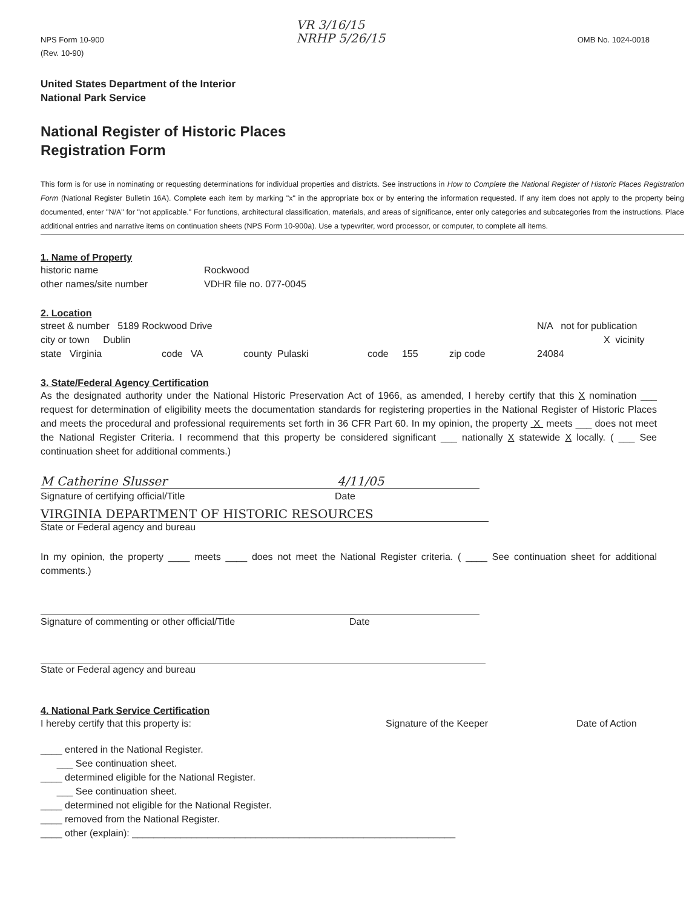NPS Form 10-900
(Rev. 10-90)
VR 3/16/15
NRHP 5/26/15
OMB No. 1024-0018
United States Department of the Interior
National Park Service
National Register of Historic Places
Registration Form
This form is for use in nominating or requesting determinations for individual properties and districts. See instructions in How to Complete the National Register of Historic Places Registration Form (National Register Bulletin 16A). Complete each item by marking "x" in the appropriate box or by entering the information requested. If any item does not apply to the property being documented, enter "N/A" for "not applicable." For functions, architectural classification, materials, and areas of significance, enter only categories and subcategories from the instructions. Place additional entries and narrative items on continuation sheets (NPS Form 10-900a). Use a typewriter, word processor, or computer, to complete all items.
1. Name of Property
historic name Rockwood
other names/site number VDHR file no. 077-0045
2. Location
street & number 5189 Rockwood Drive N/A not for publication
city or town Dublin X vicinity
state Virginia code VA county Pulaski code 155 zip code 24084
3. State/Federal Agency Certification
As the designated authority under the National Historic Preservation Act of 1966, as amended, I hereby certify that this X nomination ___ request for determination of eligibility meets the documentation standards for registering properties in the National Register of Historic Places and meets the procedural and professional requirements set forth in 36 CFR Part 60. In my opinion, the property X meets ___ does not meet the National Register Criteria. I recommend that this property be considered significant ___ nationally X statewide X locally. ( ___ See continuation sheet for additional comments.)
M Catherine Slusser 4/11/05
Signature of certifying official/Title Date
VIRGINIA DEPARTMENT OF HISTORIC RESOURCES
State or Federal agency and bureau
In my opinion, the property ____ meets ____ does not meet the National Register criteria. ( ____ See continuation sheet for additional comments.)
Signature of commenting or other official/Title Date
State or Federal agency and bureau
4. National Park Service Certification
I hereby certify that this property is: Signature of the Keeper Date of Action
____ entered in the National Register.
___ See continuation sheet.
____ determined eligible for the National Register.
___ See continuation sheet.
____ determined not eligible for the National Register.
____ removed from the National Register.
____ other (explain): ____________________________________________________________